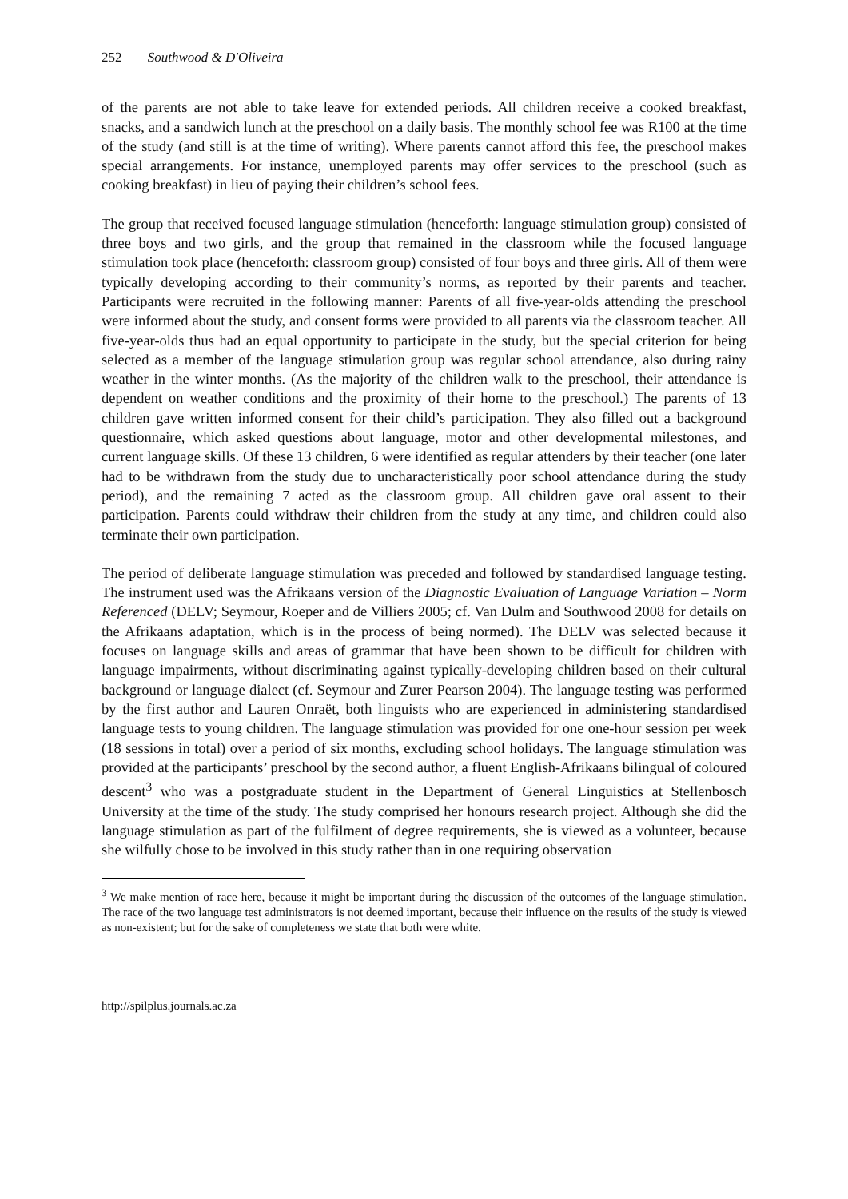252 Southwood & D'Oliveira
of the parents are not able to take leave for extended periods. All children receive a cooked breakfast, snacks, and a sandwich lunch at the preschool on a daily basis. The monthly school fee was R100 at the time of the study (and still is at the time of writing). Where parents cannot afford this fee, the preschool makes special arrangements. For instance, unemployed parents may offer services to the preschool (such as cooking breakfast) in lieu of paying their children’s school fees.
The group that received focused language stimulation (henceforth: language stimulation group) consisted of three boys and two girls, and the group that remained in the classroom while the focused language stimulation took place (henceforth: classroom group) consisted of four boys and three girls. All of them were typically developing according to their community’s norms, as reported by their parents and teacher. Participants were recruited in the following manner: Parents of all five-year-olds attending the preschool were informed about the study, and consent forms were provided to all parents via the classroom teacher. All five-year-olds thus had an equal opportunity to participate in the study, but the special criterion for being selected as a member of the language stimulation group was regular school attendance, also during rainy weather in the winter months. (As the majority of the children walk to the preschool, their attendance is dependent on weather conditions and the proximity of their home to the preschool.) The parents of 13 children gave written informed consent for their child’s participation. They also filled out a background questionnaire, which asked questions about language, motor and other developmental milestones, and current language skills. Of these 13 children, 6 were identified as regular attenders by their teacher (one later had to be withdrawn from the study due to uncharacteristically poor school attendance during the study period), and the remaining 7 acted as the classroom group. All children gave oral assent to their participation. Parents could withdraw their children from the study at any time, and children could also terminate their own participation.
The period of deliberate language stimulation was preceded and followed by standardised language testing. The instrument used was the Afrikaans version of the Diagnostic Evaluation of Language Variation – Norm Referenced (DELV; Seymour, Roeper and de Villiers 2005; cf. Van Dulm and Southwood 2008 for details on the Afrikaans adaptation, which is in the process of being normed). The DELV was selected because it focuses on language skills and areas of grammar that have been shown to be difficult for children with language impairments, without discriminating against typically-developing children based on their cultural background or language dialect (cf. Seymour and Zurer Pearson 2004). The language testing was performed by the first author and Lauren Onraët, both linguists who are experienced in administering standardised language tests to young children. The language stimulation was provided for one one-hour session per week (18 sessions in total) over a period of six months, excluding school holidays. The language stimulation was provided at the participants’ preschool by the second author, a fluent English-Afrikaans bilingual of coloured descent<sup>3</sup> who was a postgraduate student in the Department of General Linguistics at Stellenbosch University at the time of the study. The study comprised her honours research project. Although she did the language stimulation as part of the fulfilment of degree requirements, she is viewed as a volunteer, because she wilfully chose to be involved in this study rather than in one requiring observation
<sup>3</sup> We make mention of race here, because it might be important during the discussion of the outcomes of the language stimulation. The race of the two language test administrators is not deemed important, because their influence on the results of the study is viewed as non-existent; but for the sake of completeness we state that both were white.
http://spilplus.journals.ac.za